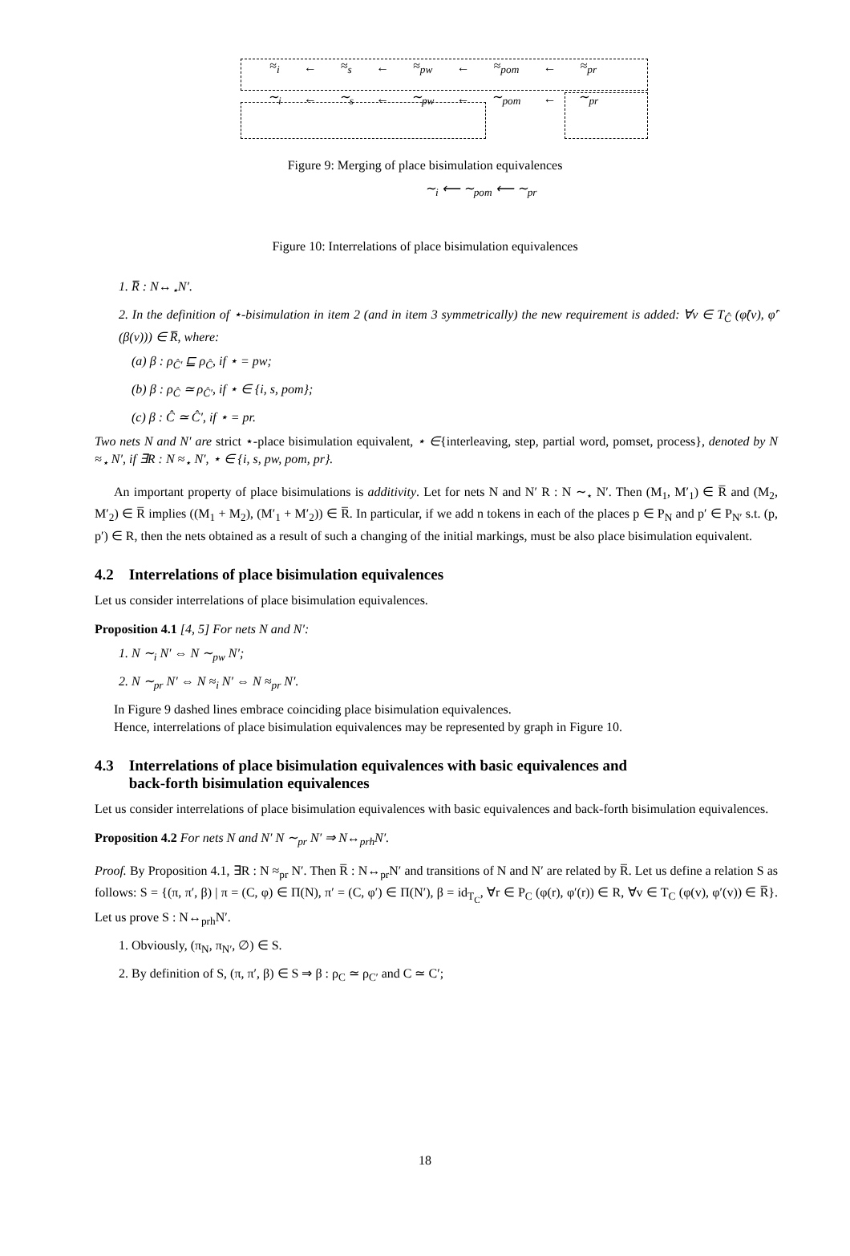| ≈<sub>i</sub> | ← | ≈<sub>s</sub> | ← | ≈<sub>pw</sub> | ← | ≈<sub>pom</sub> | ← | ≈<sub>pr</sub> |
| ∼<sub>i</sub> | ← | ∼<sub>s</sub> | ← | ∼<sub>pw</sub> | ← | ∼<sub>pom</sub> | ← | ∼<sub>pr</sub> |
Figure 9: Merging of place bisimulation equivalences
∼<sub>i</sub> ⟵ ∼<sub>pom</sub> ⟵ ∼<sub>pr</sub>
Figure 10: Interrelations of place bisimulation equivalences
1. R̅ : N↔<sub>⋆</sub>N′.
2. In the definition of ⋆-bisimulation in item 2 (and in item 3 symmetrically) the new requirement is added: ∀v ∈ T<sub>Ĉ</sub> (φ̂(v), φ̂′(β(v))) ∈ R̅, where:
(a) β : ρ<sub>Ĉ′</sub> ⊑ ρ<sub>Ĉ</sub>, if ⋆ = pw;
(b) β : ρ<sub>Ĉ</sub> ≃ ρ<sub>Ĉ′</sub>, if ⋆ ∈ {i, s, pom};
(c) β : Ĉ ≃ Ĉ′, if ⋆ = pr.
Two nets N and N′ are strict ⋆-place bisimulation equivalent, ⋆ ∈{interleaving, step, partial word, pomset, process}, denoted by N ≈<sub>⋆</sub> N′, if ∃R : N ≈<sub>⋆</sub> N′, ⋆ ∈ {i, s, pw, pom, pr}.
An important property of place bisimulations is additivity. Let for nets N and N′ R : N ∼<sub>⋆</sub> N′. Then (M<sub>1</sub>, M′<sub>1</sub>) ∈ R̅ and (M<sub>2</sub>, M′<sub>2</sub>) ∈ R̅ implies ((M<sub>1</sub> + M<sub>2</sub>), (M′<sub>1</sub> + M′<sub>2</sub>)) ∈ R̅. In particular, if we add n tokens in each of the places p ∈ P<sub>N</sub> and p′ ∈ P<sub>N′</sub> s.t. (p, p′) ∈ R, then the nets obtained as a result of such a changing of the initial markings, must be also place bisimulation equivalent.
4.2 Interrelations of place bisimulation equivalences
Let us consider interrelations of place bisimulation equivalences.
Proposition 4.1 [4, 5] For nets N and N′:
1. N ∼<sub>i</sub> N′ ⇔ N ∼<sub>pw</sub> N′;
2. N ∼<sub>pr</sub> N′ ⇔ N ≈<sub>i</sub> N′ ⇔ N ≈<sub>pr</sub> N′.
In Figure 9 dashed lines embrace coinciding place bisimulation equivalences.
Hence, interrelations of place bisimulation equivalences may be represented by graph in Figure 10.
4.3 Interrelations of place bisimulation equivalences with basic equivalences and
back-forth bisimulation equivalences
Let us consider interrelations of place bisimulation equivalences with basic equivalences and back-forth bisimulation equivalences.
Proposition 4.2 For nets N and N′ N ∼<sub>pr</sub> N′ ⇒ N↔<sub>prh</sub>N′.
Proof. By Proposition 4.1, ∃R : N ≈<sub>pr</sub> N′. Then R̅ : N↔<sub>pr</sub>N′ and transitions of N and N′ are related by R̅. Let us define a relation S as follows: S = {(π, π′, β) | π = (C, φ) ∈ Π(N), π′ = (C, φ′) ∈ Π(N′), β = id<sub>T<sub>C</sub></sub>, ∀r ∈ P<sub>C</sub> (φ(r), φ′(r)) ∈ R, ∀v ∈ T<sub>C</sub> (φ(v), φ′(v)) ∈ R̅}. Let us prove S : N↔<sub>prh</sub>N′.
1. Obviously, (π<sub>N</sub>, π<sub>N′</sub>, ∅) ∈ S.
2. By definition of S, (π, π′, β) ∈ S ⇒ β : ρ<sub>C</sub> ≃ ρ<sub>C′</sub> and C ≃ C′;
18